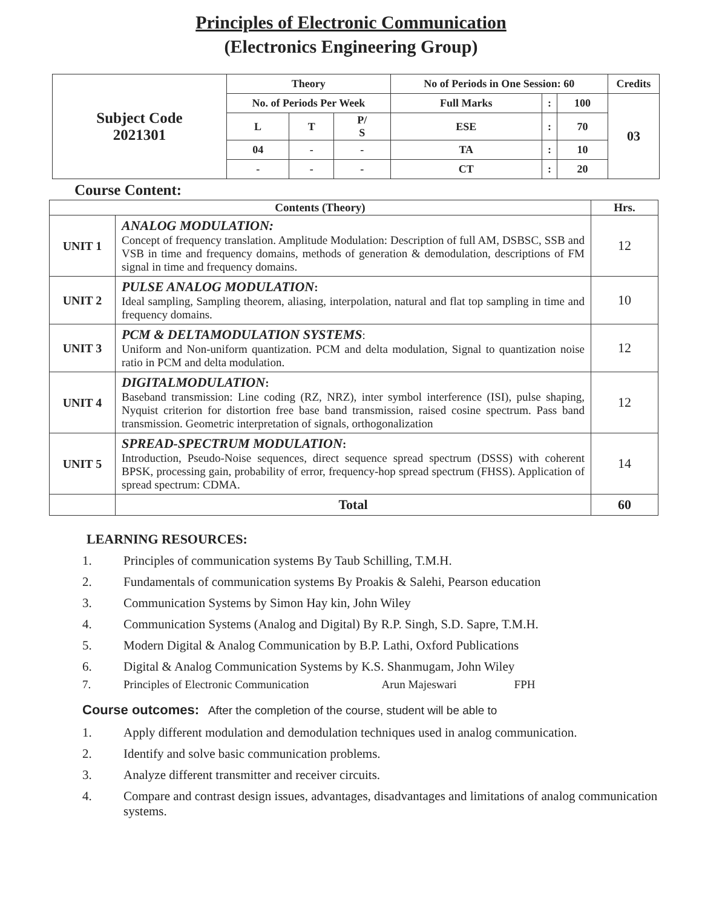Principles of Electronic Communication
(Electronics Engineering Group)
| Subject Code 2021301 | Theory | | | No of Periods in One Session: 60 | | | Credits |
| | No. of Periods Per Week | | | Full Marks | : | 100 | 03 |
| | L | T | P/ S | ESE | : | 70 | |
| | 04 | - | - | TA | : | 10 | |
| | - | - | - | CT | : | 20 | |
Course Content:
| Contents (Theory) | | Hrs. |
| --- | --- | --- |
| UNIT 1 | ANALOG MODULATION: Concept of frequency translation. Amplitude Modulation: Description of full AM, DSBSC, SSB and VSB in time and frequency domains, methods of generation & demodulation, descriptions of FM signal in time and frequency domains. | 12 |
| UNIT 2 | PULSE ANALOG MODULATION : Ideal sampling, Sampling theorem, aliasing, interpolation, natural and flat top sampling in time and frequency domains. | 10 |
| UNIT 3 | PCM & DELTAMODULATION SYSTEMS : Uniform and Non-uniform quantization. PCM and delta modulation, Signal to quantization noise ratio in PCM and delta modulation. | 12 |
| UNIT 4 | DIGITALMODULATION : Baseband transmission: Line coding (RZ, NRZ), inter symbol interference (ISI), pulse shaping, Nyquist criterion for distortion free base band transmission, raised cosine spectrum. Pass band transmission. Geometric interpretation of signals, orthogonalization | 12 |
| UNIT 5 | SPREAD-SPECTRUM MODULATION : Introduction, Pseudo-Noise sequences, direct sequence spread spectrum (DSSS) with coherent BPSK, processing gain, probability of error, frequency-hop spread spectrum (FHSS). Application of spread spectrum: CDMA. | 14 |
| | Total | 60 |
LEARNING RESOURCES:
1. Principles of communication systems By Taub Schilling, T.M.H.
2. Fundamentals of communication systems By Proakis & Salehi, Pearson education
3. Communication Systems by Simon Hay kin, John Wiley
4. Communication Systems (Analog and Digital) By R.P. Singh, S.D. Sapre, T.M.H.
5. Modern Digital & Analog Communication by B.P. Lathi, Oxford Publications
6. Digital & Analog Communication Systems by K.S. Shanmugam, John Wiley
7. Principles of Electronic Communication Arun Majeswari FPH
Course outcomes: After the completion of the course, student will be able to
1. Apply different modulation and demodulation techniques used in analog communication.
2. Identify and solve basic communication problems.
3. Analyze different transmitter and receiver circuits.
4. Compare and contrast design issues, advantages, disadvantages and limitations of analog communication systems.